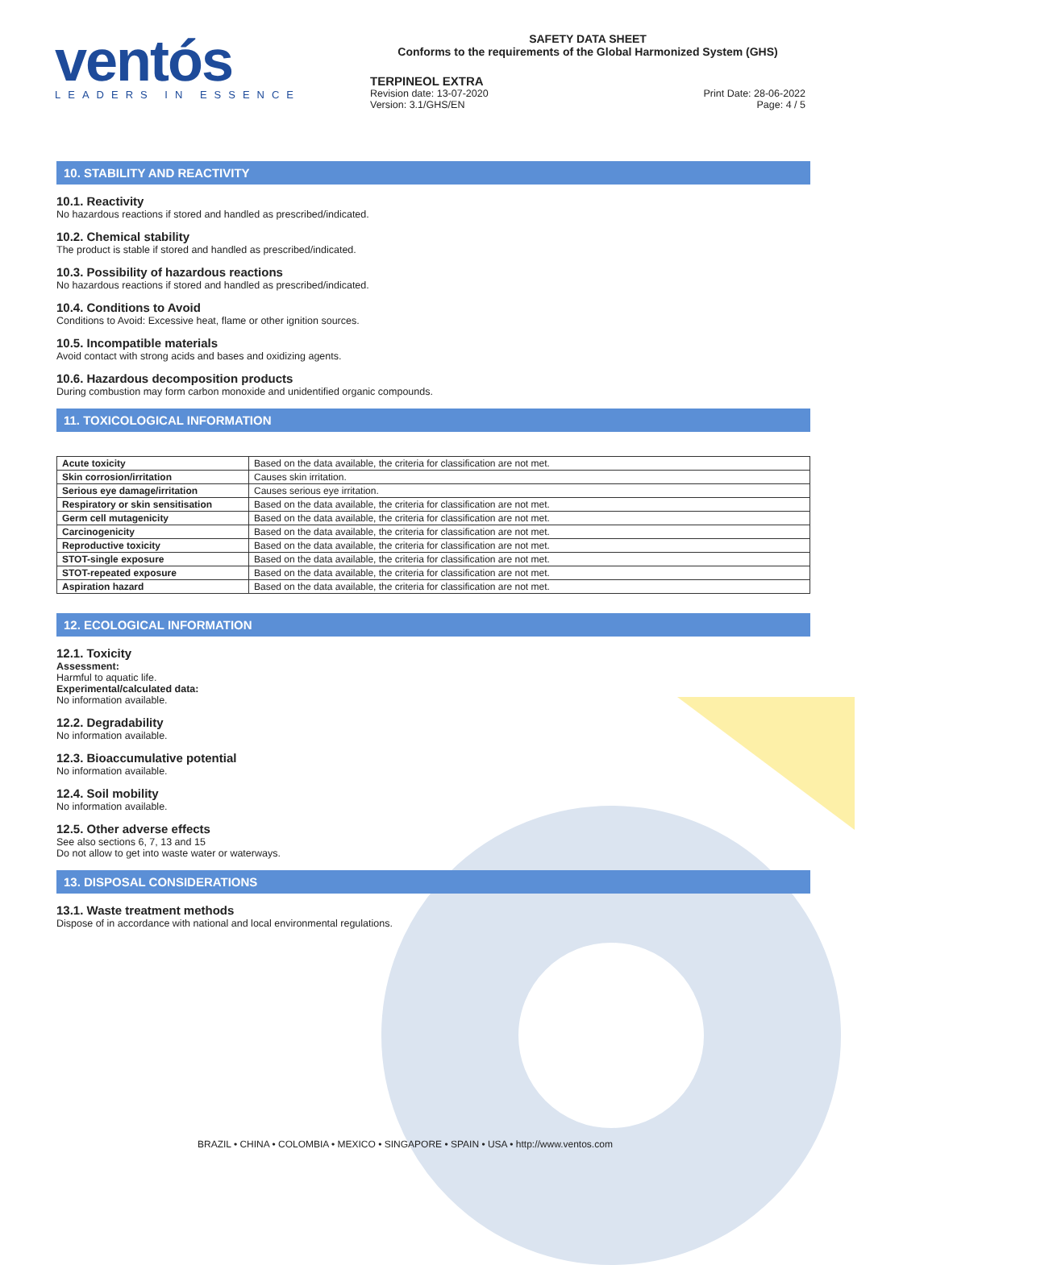ventós
LEADERS IN ESSENCE
SAFETY DATA SHEET
Conforms to the requirements of the Global Harmonized System (GHS)
TERPINEOL EXTRA
Revision date: 13-07-2020 Print Date: 28-06-2022
Version: 3.1/GHS/EN Page: 4 / 5
10. STABILITY AND REACTIVITY
10.1. Reactivity
No hazardous reactions if stored and handled as prescribed/indicated.
10.2. Chemical stability
The product is stable if stored and handled as prescribed/indicated.
10.3. Possibility of hazardous reactions
No hazardous reactions if stored and handled as prescribed/indicated.
10.4. Conditions to Avoid
Conditions to Avoid: Excessive heat, flame or other ignition sources.
10.5. Incompatible materials
Avoid contact with strong acids and bases and oxidizing agents.
10.6. Hazardous decomposition products
During combustion may form carbon monoxide and unidentified organic compounds.
11. TOXICOLOGICAL INFORMATION
| Acute toxicity | Based on the data available, the criteria for classification are not met. |
| Skin corrosion/irritation | Causes skin irritation. |
| Serious eye damage/irritation | Causes serious eye irritation. |
| Respiratory or skin sensitisation | Based on the data available, the criteria for classification are not met. |
| Germ cell mutagenicity | Based on the data available, the criteria for classification are not met. |
| Carcinogenicity | Based on the data available, the criteria for classification are not met. |
| Reproductive toxicity | Based on the data available, the criteria for classification are not met. |
| STOT-single exposure | Based on the data available, the criteria for classification are not met. |
| STOT-repeated exposure | Based on the data available, the criteria for classification are not met. |
| Aspiration hazard | Based on the data available, the criteria for classification are not met. |
12. ECOLOGICAL INFORMATION
12.1. Toxicity
Assessment:
Harmful to aquatic life.
Experimental/calculated data:
No information available.
12.2. Degradability
No information available.
12.3. Bioaccumulative potential
No information available.
12.4. Soil mobility
No information available.
12.5. Other adverse effects
See also sections 6, 7, 13 and 15
Do not allow to get into waste water or waterways.
13. DISPOSAL CONSIDERATIONS
13.1. Waste treatment methods
Dispose of in accordance with national and local environmental regulations.
BRAZIL • CHINA • COLOMBIA • MEXICO • SINGAPORE • SPAIN • USA • http://www.ventos.com